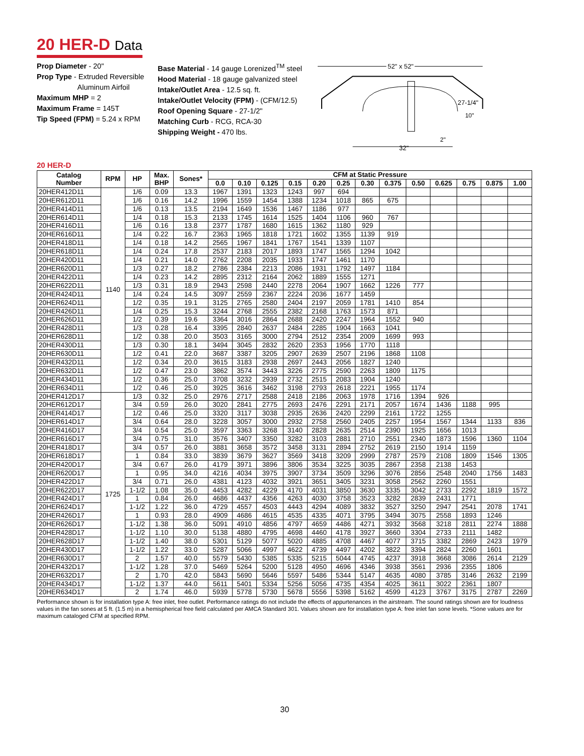20 HER-D Data
Prop Diameter - 20"
Prop Type - Extruded Reversible
Aluminum Airfoil
Maximum MHP = 2
Maximum Frame = 145T
Tip Speed (FPM) = 5.24 x RPM
Base Material - 14 gauge Lorenized<sup>TM</sup> steel
Hood Material - 18 gauge galvanized steel
Intake/Outlet Area - 12.5 sq. ft.
Intake/Outlet Velocity (FPM) - (CFM/12.5)
Roof Opening Square - 27-1/2"
Matching Curb - RCG, RCA-30
Shipping Weight - 470 lbs.
52" x 52"
32"
27-1/4"
10"
2"
20 HER-D
| Catalog Number | RPM | HP | Max. BHP | Sones* | CFM at Static Pressure | | | | | | | | | | | | |
| --- | --- | --- | --- | --- | --- | --- | --- | --- | --- | --- | --- | --- | --- | --- | --- | --- | --- |
| | | | | | 0.0 | 0.10 | 0.125 | 0.15 | 0.20 | 0.25 | 0.30 | 0.375 | 0.50 | 0.625 | 0.75 | 0.875 | 1.00 |
| 20HER412D11 | 1140 | 1/6 | 0.09 | 13.3 | 1967 | 1391 | 1323 | 1243 | 997 | 694 | | | | | | | |
| 20HER612D11 | | 1/6 | 0.16 | 14.2 | 1996 | 1559 | 1454 | 1388 | 1234 | 1018 | 865 | 675 | | | | | |
| 20HER414D11 | | 1/6 | 0.13 | 13.5 | 2194 | 1649 | 1536 | 1467 | 1186 | 977 | | | | | | | |
| 20HER614D11 | | 1/4 | 0.18 | 15.3 | 2133 | 1745 | 1614 | 1525 | 1404 | 1106 | 960 | 767 | | | | | |
| 20HER416D11 | | 1/6 | 0.16 | 13.8 | 2377 | 1787 | 1680 | 1615 | 1362 | 1180 | 929 | | | | | | |
| 20HER616D11 | | 1/4 | 0.22 | 16.7 | 2363 | 1965 | 1818 | 1721 | 1602 | 1355 | 1139 | 919 | | | | | |
| 20HER418D11 | | 1/4 | 0.18 | 14.2 | 2565 | 1967 | 1841 | 1767 | 1541 | 1339 | 1107 | | | | | | |
| 20HER618D11 | | 1/4 | 0.24 | 17.8 | 2537 | 2183 | 2017 | 1893 | 1747 | 1565 | 1294 | 1042 | | | | | |
| 20HER420D11 | | 1/4 | 0.21 | 14.0 | 2762 | 2208 | 2035 | 1933 | 1747 | 1461 | 1170 | | | | | | |
| 20HER620D11 | | 1/3 | 0.27 | 18.2 | 2786 | 2384 | 2213 | 2086 | 1931 | 1792 | 1497 | 1184 | | | | | |
| 20HER422D11 | | 1/4 | 0.23 | 14.2 | 2895 | 2312 | 2164 | 2062 | 1889 | 1555 | 1271 | | | | | | |
| 20HER622D11 | | 1/3 | 0.31 | 18.9 | 2943 | 2598 | 2440 | 2278 | 2064 | 1907 | 1662 | 1226 | 777 | | | | |
| 20HER424D11 | | 1/4 | 0.24 | 14.5 | 3097 | 2559 | 2367 | 2224 | 2036 | 1677 | 1459 | | | | | | |
| 20HER624D11 | | 1/2 | 0.35 | 19.1 | 3125 | 2765 | 2580 | 2404 | 2197 | 2059 | 1781 | 1410 | 854 | | | | |
| 20HER426D11 | | 1/4 | 0.25 | 15.3 | 3244 | 2768 | 2555 | 2382 | 2168 | 1763 | 1573 | 871 | | | | | |
| 20HER626D11 | | 1/2 | 0.39 | 19.6 | 3364 | 3016 | 2864 | 2688 | 2420 | 2247 | 1964 | 1552 | 940 | | | | |
| 20HER428D11 | | 1/3 | 0.28 | 16.4 | 3395 | 2840 | 2637 | 2484 | 2285 | 1904 | 1663 | 1041 | | | | | |
| 20HER628D11 | | 1/2 | 0.38 | 20.0 | 3503 | 3165 | 3000 | 2794 | 2512 | 2354 | 2009 | 1699 | 993 | | | | |
| 20HER430D11 | | 1/3 | 0.30 | 18.1 | 3494 | 3045 | 2832 | 2620 | 2353 | 1956 | 1770 | 1118 | | | | | |
| 20HER630D11 | | 1/2 | 0.41 | 22.0 | 3687 | 3387 | 3205 | 2907 | 2639 | 2507 | 2196 | 1868 | 1108 | | | | |
| 20HER432D11 | | 1/2 | 0.34 | 20.0 | 3615 | 3183 | 2938 | 2697 | 2443 | 2056 | 1827 | 1240 | | | | | |
| 20HER632D11 | | 1/2 | 0.47 | 23.0 | 3862 | 3574 | 3443 | 3226 | 2775 | 2590 | 2263 | 1809 | 1175 | | | | |
| 20HER434D11 | | 1/2 | 0.36 | 25.0 | 3708 | 3232 | 2939 | 2732 | 2515 | 2083 | 1904 | 1240 | | | | | |
| 20HER634D11 | | 1/2 | 0.46 | 25.0 | 3925 | 3616 | 3462 | 3198 | 2793 | 2618 | 2221 | 1955 | 1174 | | | | |
| 20HER412D17 | 1725 | 1/3 | 0.32 | 25.0 | 2976 | 2717 | 2588 | 2418 | 2186 | 2063 | 1978 | 1716 | 1394 | 926 | | | |
| 20HER612D17 | | 3/4 | 0.59 | 26.0 | 3020 | 2841 | 2775 | 2693 | 2476 | 2291 | 2171 | 2057 | 1674 | 1436 | 1188 | 995 | |
| 20HER414D17 | | 1/2 | 0.46 | 25.0 | 3320 | 3117 | 3038 | 2935 | 2636 | 2420 | 2299 | 2161 | 1722 | 1255 | | | |
| 20HER614D17 | | 3/4 | 0.64 | 28.0 | 3228 | 3057 | 3000 | 2932 | 2758 | 2560 | 2405 | 2257 | 1954 | 1567 | 1344 | 1133 | 836 |
| 20HER416D17 | | 3/4 | 0.54 | 25.0 | 3597 | 3363 | 3268 | 3140 | 2828 | 2635 | 2514 | 2390 | 1925 | 1656 | 1013 | | |
| 20HER616D17 | | 3/4 | 0.75 | 31.0 | 3576 | 3407 | 3350 | 3282 | 3103 | 2881 | 2710 | 2551 | 2340 | 1873 | 1596 | 1360 | 1104 |
| 20HER418D17 | | 3/4 | 0.57 | 26.0 | 3881 | 3658 | 3572 | 3458 | 3131 | 2894 | 2752 | 2619 | 2150 | 1914 | 1159 | | |
| 20HER618D17 | | 1 | 0.84 | 33.0 | 3839 | 3679 | 3627 | 3569 | 3418 | 3209 | 2999 | 2787 | 2579 | 2108 | 1809 | 1546 | 1305 |
| 20HER420D17 | | 3/4 | 0.67 | 26.0 | 4179 | 3971 | 3896 | 3806 | 3534 | 3225 | 3035 | 2867 | 2358 | 2138 | 1453 | | |
| 20HER620D17 | | 1 | 0.95 | 34.0 | 4216 | 4034 | 3975 | 3907 | 3734 | 3509 | 3296 | 3076 | 2856 | 2548 | 2040 | 1756 | 1483 |
| 20HER422D17 | | 3/4 | 0.71 | 26.0 | 4381 | 4123 | 4032 | 3921 | 3651 | 3405 | 3231 | 3058 | 2562 | 2260 | 1551 | | |
| 20HER622D17 | | 1-1/2 | 1.08 | 35.0 | 4453 | 4282 | 4229 | 4170 | 4031 | 3850 | 3630 | 3335 | 3042 | 2733 | 2292 | 1819 | 1572 |
| 20HER424D17 | | 1 | 0.84 | 26.0 | 4686 | 4437 | 4356 | 4263 | 4030 | 3758 | 3523 | 3282 | 2839 | 2431 | 1771 | | |
| 20HER624D17 | | 1-1/2 | 1.22 | 36.0 | 4729 | 4557 | 4503 | 4443 | 4294 | 4089 | 3832 | 3527 | 3250 | 2947 | 2541 | 2078 | 1741 |
| 20HER426D17 | | 1 | 0.93 | 28.0 | 4909 | 4686 | 4615 | 4535 | 4335 | 4071 | 3795 | 3494 | 3075 | 2558 | 1893 | 1246 | |
| 20HER626D17 | | 1-1/2 | 1.38 | 36.0 | 5091 | 4910 | 4856 | 4797 | 4659 | 4486 | 4271 | 3932 | 3568 | 3218 | 2811 | 2274 | 1888 |
| 20HER428D17 | | 1-1/2 | 1.10 | 30.0 | 5138 | 4880 | 4795 | 4698 | 4460 | 4178 | 3927 | 3660 | 3304 | 2733 | 2111 | 1482 | |
| 20HER628D17 | | 1-1/2 | 1.40 | 38.0 | 5301 | 5129 | 5077 | 5020 | 4885 | 4708 | 4467 | 4077 | 3715 | 3382 | 2869 | 2423 | 1979 |
| 20HER430D17 | | 1-1/2 | 1.22 | 33.0 | 5287 | 5066 | 4997 | 4622 | 4739 | 4497 | 4202 | 3822 | 3394 | 2824 | 2260 | 1601 | |
| 20HER630D17 | | 2 | 1.57 | 40.0 | 5579 | 5430 | 5385 | 5335 | 5215 | 5044 | 4745 | 4237 | 3918 | 3668 | 3086 | 2614 | 2129 |
| 20HER432D17 | | 1-1/2 | 1.28 | 37.0 | 5469 | 5264 | 5200 | 5128 | 4950 | 4696 | 4346 | 3938 | 3561 | 2936 | 2355 | 1806 | |
| 20HER632D17 | | 2 | 1.70 | 42.0 | 5843 | 5690 | 5646 | 5597 | 5486 | 5344 | 5147 | 4635 | 4080 | 3785 | 3146 | 2632 | 2199 |
| 20HER434D17 | | 1-1/2 | 1.37 | 44.0 | 5611 | 5401 | 5334 | 5256 | 5056 | 4735 | 4354 | 4025 | 3611 | 3022 | 2361 | 1807 | |
| 20HER634D17 | | 2 | 1.74 | 46.0 | 5939 | 5778 | 5730 | 5678 | 5556 | 5398 | 5162 | 4599 | 4123 | 3767 | 3175 | 2787 | 2269 |
Performance shown is for installation type A: free inlet, free outlet. Performance ratings do not include the effects of appurtenances in the airstream. The sound ratings shown are for loudness values in the fan sones at 5 ft. (1.5 m) in a hemispherical free field calculated per AMCA Standard 301. Values shown are for installation type A: free inlet fan sone levels. *Sone values are for maximum cataloged CFM at specified RPM.
30